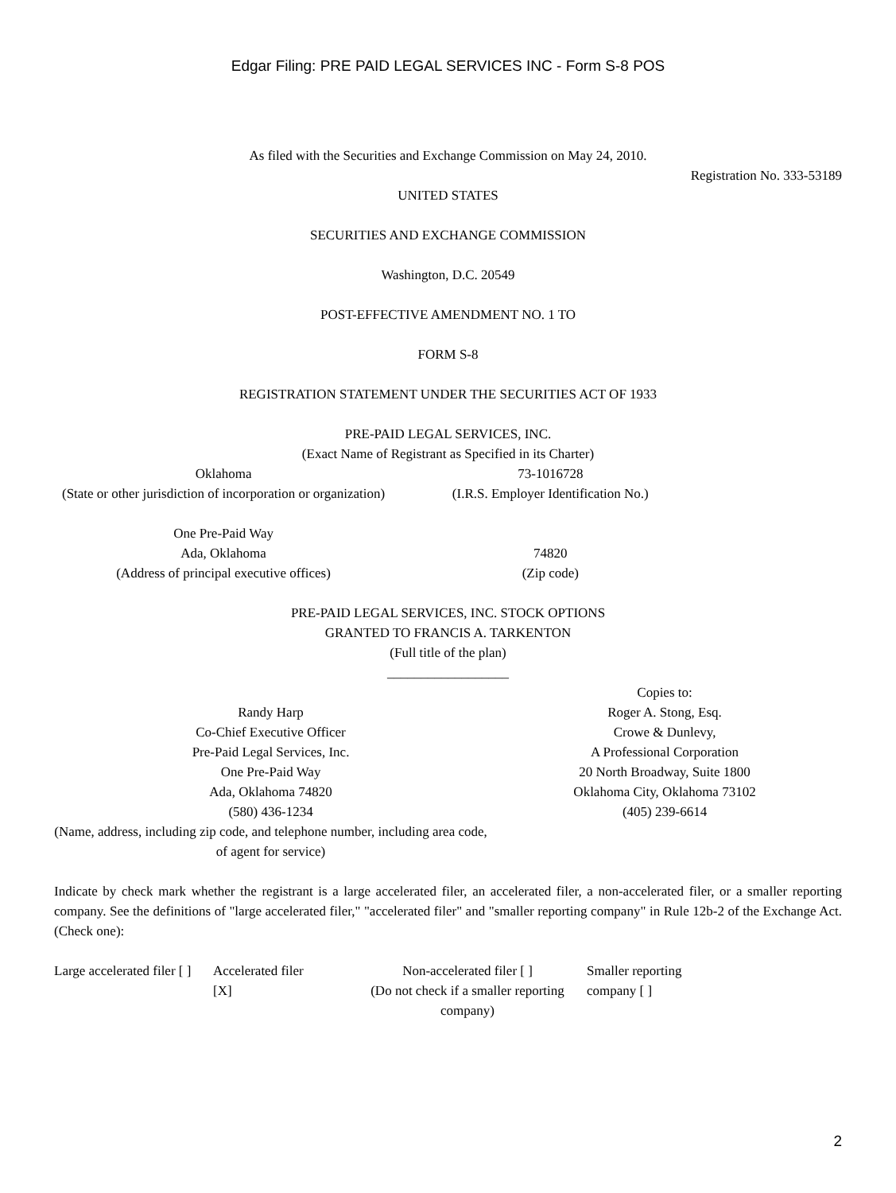Edgar Filing: PRE PAID LEGAL SERVICES INC - Form S-8 POS
As filed with the Securities and Exchange Commission on May 24, 2010.
Registration No. 333-53189
UNITED STATES
SECURITIES AND EXCHANGE COMMISSION
Washington, D.C. 20549
POST-EFFECTIVE AMENDMENT NO. 1 TO
FORM S-8
REGISTRATION STATEMENT UNDER THE SECURITIES ACT OF 1933
PRE-PAID LEGAL SERVICES, INC.
(Exact Name of Registrant as Specified in its Charter)
| Oklahoma (State or other jurisdiction of incorporation or organization) | 73-1016728 (I.R.S. Employer Identification No.) | |
| One Pre-Paid Way Ada, Oklahoma (Address of principal executive offices) | 74820 (Zip code) | |
PRE-PAID LEGAL SERVICES, INC. STOCK OPTIONS
GRANTED TO FRANCIS A. TARKENTON
(Full title of the plan)
__________________
| Randy Harp Co-Chief Executive Officer Pre-Paid Legal Services, Inc. One Pre-Paid Way Ada, Oklahoma 74820 (580) 436-1234 (Name, address, including zip code, and telephone number, including area code, of agent for service) | Copies to: Roger A. Stong, Esq. Crowe & Dunlevy, A Professional Corporation 20 North Broadway, Suite 1800 Oklahoma City, Oklahoma 73102 (405) 239-6614 |
Indicate by check mark whether the registrant is a large accelerated filer, an accelerated filer, a non-accelerated filer, or a smaller reporting company. See the definitions of "large accelerated filer," "accelerated filer" and "smaller reporting company" in Rule 12b-2 of the Exchange Act. (Check one):
| Large accelerated filer [ ] | Accelerated filer [X] | Non-accelerated filer [ ] (Do not check if a smaller reporting company) | Smaller reporting company [ ] |
2